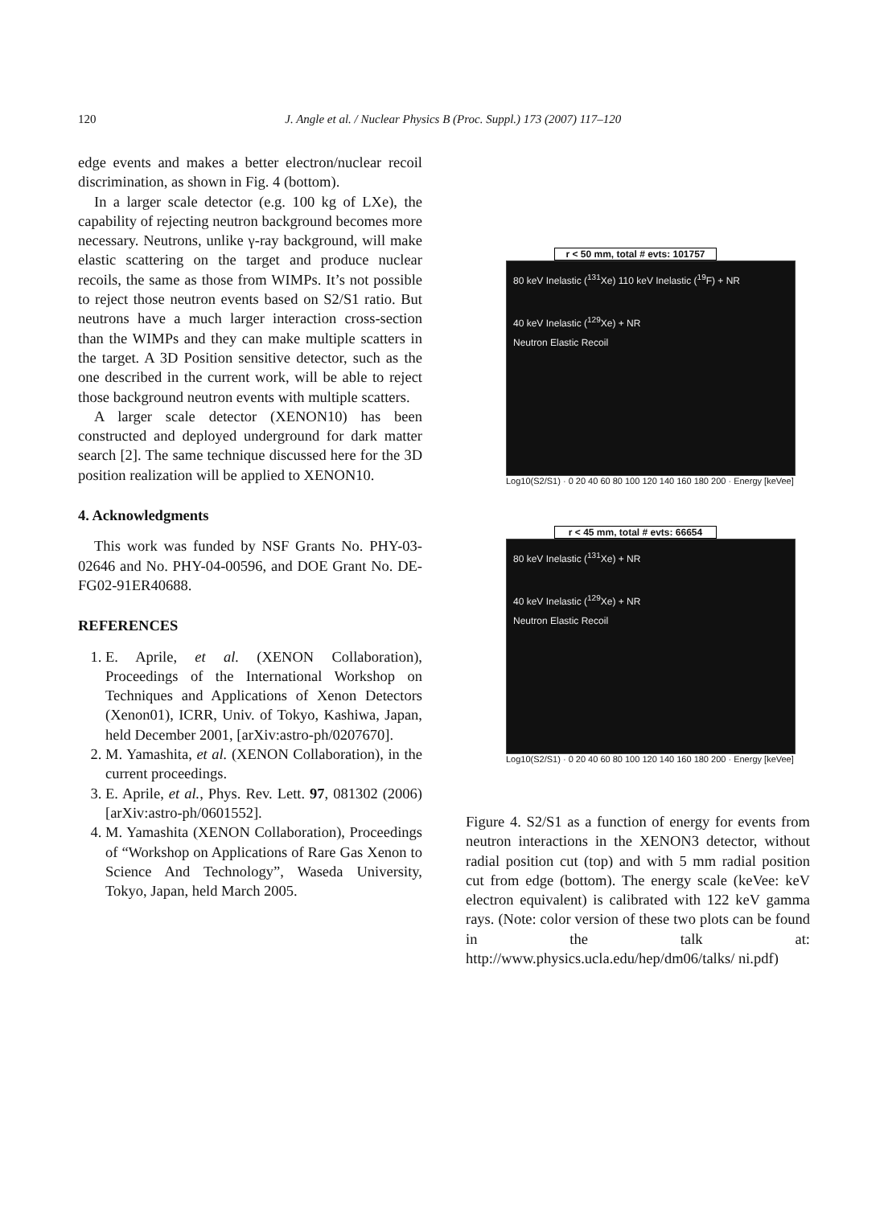120 J. Angle et al. / Nuclear Physics B (Proc. Suppl.) 173 (2007) 117–120
edge events and makes a better electron/nuclear recoil discrimination, as shown in Fig. 4 (bottom).
In a larger scale detector (e.g. 100 kg of LXe), the capability of rejecting neutron background becomes more necessary. Neutrons, unlike γ-ray background, will make elastic scattering on the target and produce nuclear recoils, the same as those from WIMPs. It’s not possible to reject those neutron events based on S2/S1 ratio. But neutrons have a much larger interaction cross-section than the WIMPs and they can make multiple scatters in the target. A 3D Position sensitive detector, such as the one described in the current work, will be able to reject those background neutron events with multiple scatters.
A larger scale detector (XENON10) has been constructed and deployed underground for dark matter search [2]. The same technique discussed here for the 3D position realization will be applied to XENON10.
4. Acknowledgments
This work was funded by NSF Grants No. PHY-03-02646 and No. PHY-04-00596, and DOE Grant No. DE-FG02-91ER40688.
REFERENCES
1. E. Aprile, et al. (XENON Collaboration), Proceedings of the International Workshop on Techniques and Applications of Xenon Detectors (Xenon01), ICRR, Univ. of Tokyo, Kashiwa, Japan, held December 2001, [arXiv:astro-ph/0207670].
2. M. Yamashita, et al. (XENON Collaboration), in the current proceedings.
3. E. Aprile, et al., Phys. Rev. Lett. 97, 081302 (2006) [arXiv:astro-ph/0601552].
4. M. Yamashita (XENON Collaboration), Proceedings of “Workshop on Applications of Rare Gas Xenon to Science And Technology”, Waseda University, Tokyo, Japan, held March 2005.
r < 50 mm, total # evts: 101757
80 keV Inelastic (<sup>131</sup>Xe) 110 keV Inelastic (<sup>19</sup>F) + NR
40 keV Inelastic (<sup>129</sup>Xe) + NR
Neutron Elastic Recoil
Log10(S2/S1) · 0 20 40 60 80 100 120 140 160 180 200 · Energy [keVee]
r < 45 mm, total # evts: 66654
80 keV Inelastic (<sup>131</sup>Xe) + NR
40 keV Inelastic (<sup>129</sup>Xe) + NR
Neutron Elastic Recoil
Log10(S2/S1) · 0 20 40 60 80 100 120 140 160 180 200 · Energy [keVee]
Figure 4. S2/S1 as a function of energy for events from neutron interactions in the XENON3 detector, without radial position cut (top) and with 5 mm radial position cut from edge (bottom). The energy scale (keVee: keV electron equivalent) is calibrated with 122 keV gamma rays. (Note: color version of these two plots can be found in the talk at: http://www.physics.ucla.edu/hep/dm06/talks/ ni.pdf)